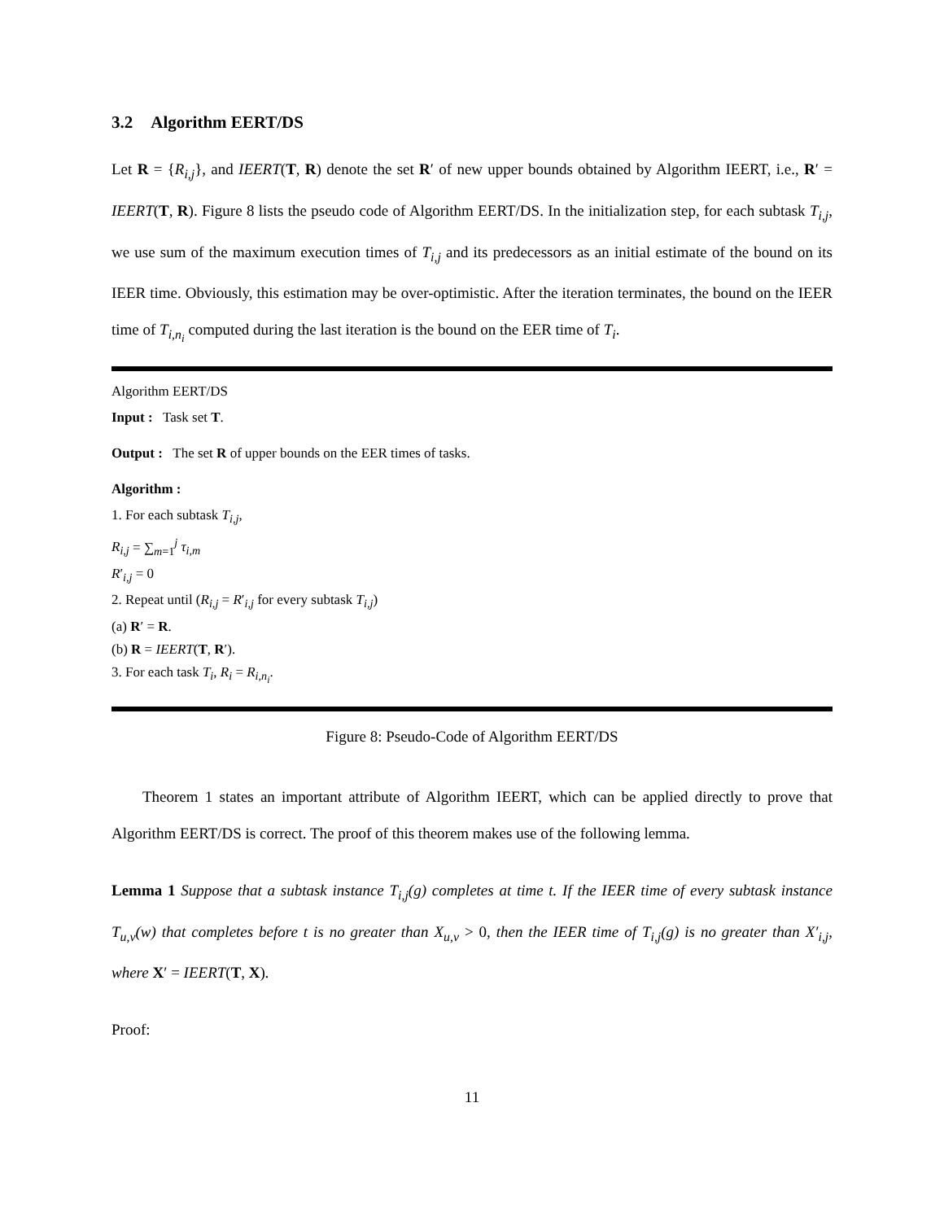3.2 Algorithm EERT/DS
Let R = {R<sub>i,j</sub>}, and IEERT(T, R) denote the set R′ of new upper bounds obtained by Algorithm IEERT, i.e., R′ = IEERT(T, R). Figure 8 lists the pseudo code of Algorithm EERT/DS. In the initialization step, for each subtask T<sub>i,j</sub>, we use sum of the maximum execution times of T<sub>i,j</sub> and its predecessors as an initial estimate of the bound on its IEER time. Obviously, this estimation may be over-optimistic. After the iteration terminates, the bound on the IEER time of T<sub>i,n<sub>i</sub></sub> computed during the last iteration is the bound on the EER time of T<sub>i</sub>.
Algorithm EERT/DS
Input : Task set T.
Output : The set R of upper bounds on the EER times of tasks.
Algorithm :
1. For each subtask T<sub>i,j</sub>,
R<sub>i,j</sub> = ∑<sub>m=1</sub><sup>j</sup> τ<sub>i,m</sub>
R′<sub>i,j</sub> = 0
2. Repeat until (R<sub>i,j</sub> = R′<sub>i,j</sub> for every subtask T<sub>i,j</sub>)
(a) R′ = R.
(b) R = IEERT(T, R′).
3. For each task T<sub>i</sub>, R<sub>i</sub> = R<sub>i,n<sub>i</sub></sub>.
Figure 8: Pseudo-Code of Algorithm EERT/DS
Theorem 1 states an important attribute of Algorithm IEERT, which can be applied directly to prove that Algorithm EERT/DS is correct. The proof of this theorem makes use of the following lemma.
Lemma 1 Suppose that a subtask instance T<sub>i,j</sub>(g) completes at time t. If the IEER time of every subtask instance T<sub>u,v</sub>(w) that completes before t is no greater than X<sub>u,v</sub> > 0, then the IEER time of T<sub>i,j</sub>(g) is no greater than X′<sub>i,j</sub>, where X′ = IEERT(T, X).
Proof:
11